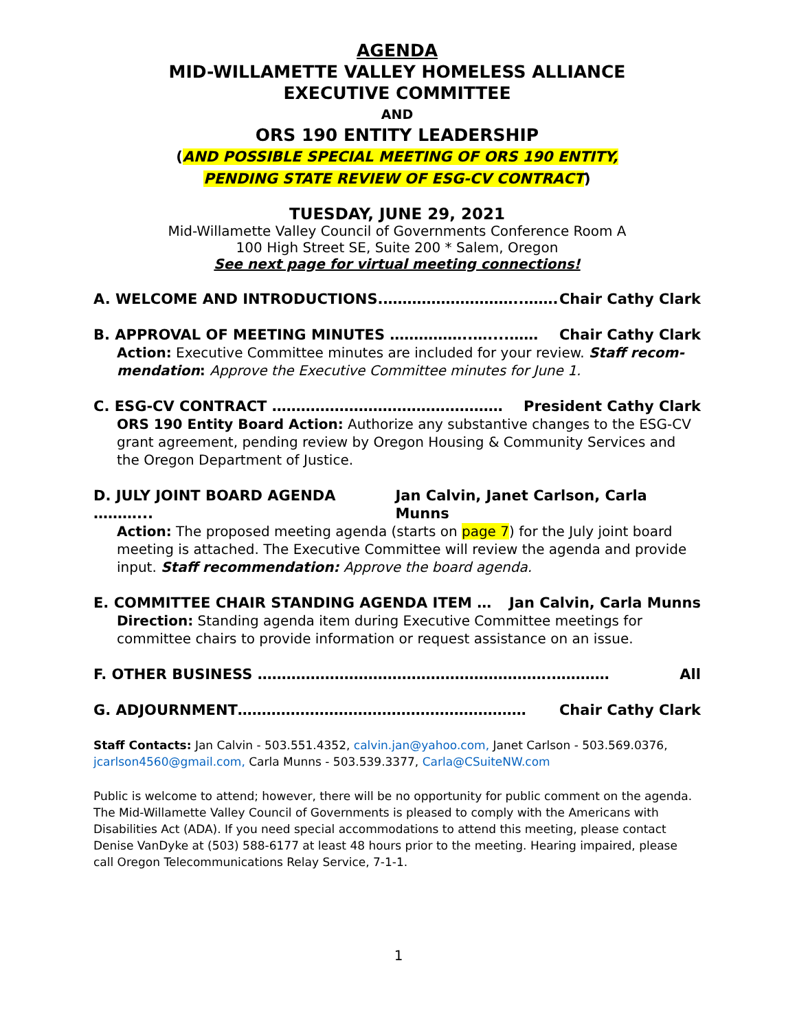AGENDA
MID-WILLAMETTE VALLEY HOMELESS ALLIANCE
EXECUTIVE COMMITTEE
AND
ORS 190 ENTITY LEADERSHIP
(AND POSSIBLE SPECIAL MEETING OF ORS 190 ENTITY,
PENDING STATE REVIEW OF ESG-CV CONTRACT)
TUESDAY, JUNE 29, 2021
Mid-Willamette Valley Council of Governments Conference Room A
100 High Street SE, Suite 200 * Salem, Oregon
See next page for virtual meeting connections!
A. WELCOME AND INTRODUCTIONS.………………………..……. Chair Cathy Clark
B. APPROVAL OF MEETING MINUTES ……………..…....…… Chair Cathy Clark
Action: Executive Committee minutes are included for your review. Staff recom-mendation: Approve the Executive Committee minutes for June 1.
C. ESG-CV CONTRACT ………………………………………… President Cathy Clark
ORS 190 Entity Board Action: Authorize any substantive changes to the ESG-CV grant agreement, pending review by Oregon Housing & Community Services and the Oregon Department of Justice.
D. JULY JOINT BOARD AGENDA ………... Jan Calvin, Janet Carlson, Carla Munns
Action: The proposed meeting agenda (starts on page 7) for the July joint board meeting is attached. The Executive Committee will review the agenda and provide input. Staff recommendation: Approve the board agenda.
E. COMMITTEE CHAIR STANDING AGENDA ITEM … Jan Calvin, Carla Munns
Direction: Standing agenda item during Executive Committee meetings for committee chairs to provide information or request assistance on an issue.
F. OTHER BUSINESS …………………………………………………….………… All
G. ADJOURNMENT…………………………………………………… Chair Cathy Clark
Staff Contacts: Jan Calvin - 503.551.4352, calvin.jan@yahoo.com, Janet Carlson - 503.569.0376, jcarlson4560@gmail.com, Carla Munns - 503.539.3377, Carla@CSuiteNW.com
Public is welcome to attend; however, there will be no opportunity for public comment on the agenda. The Mid-Willamette Valley Council of Governments is pleased to comply with the Americans with Disabilities Act (ADA). If you need special accommodations to attend this meeting, please contact Denise VanDyke at (503) 588-6177 at least 48 hours prior to the meeting. Hearing impaired, please call Oregon Telecommunications Relay Service, 7-1-1.
1